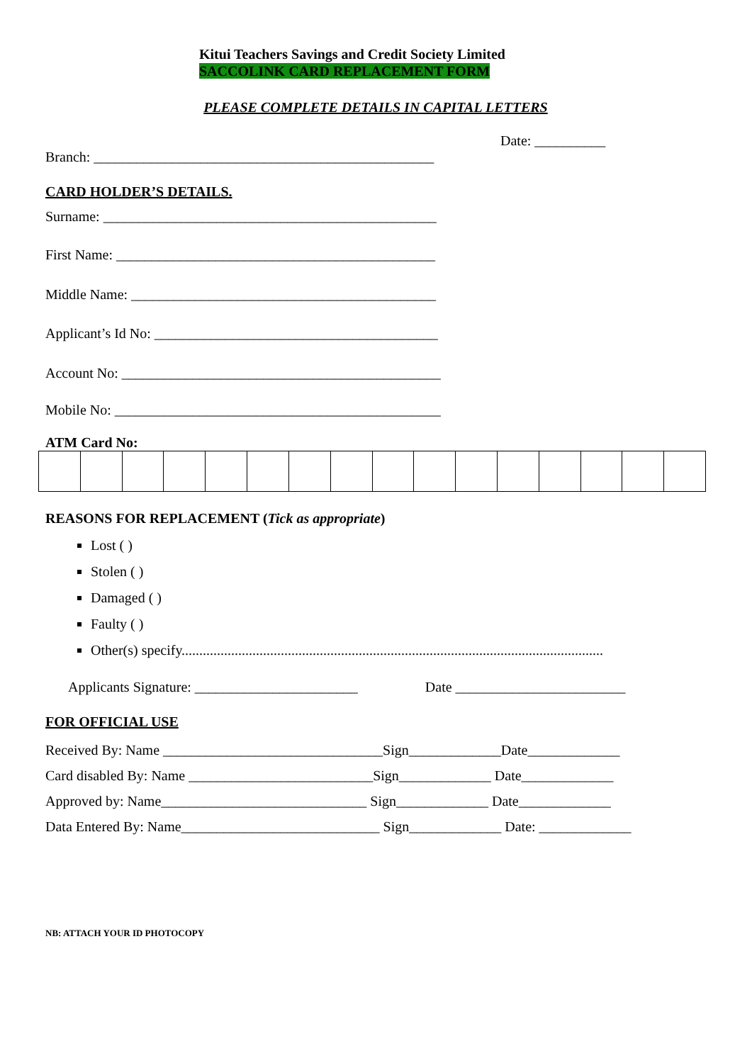Kitui Teachers Savings and Credit Society Limited
SACCOLINK CARD REPLACEMENT FORM
PLEASE COMPLETE DETAILS IN CAPITAL LETTERS
Date: __________
Branch: ________________________________________________
CARD HOLDER’S DETAILS.
Surname: _______________________________________________
First Name: _____________________________________________
Middle Name: ___________________________________________
Applicant’s Id No: ________________________________________
Account No: _____________________________________________
Mobile No: ______________________________________________
ATM Card No:
REASONS FOR REPLACEMENT (Tick as appropriate)
Lost ( )
Stolen ( )
Damaged ( )
Faulty ( )
Other(s) specify.......................................................................................................................
Applicants Signature: _______________________ Date ________________________
FOR OFFICIAL USE
Received By: Name _______________________________Sign_____________Date_____________
Card disabled By: Name __________________________Sign_____________ Date_____________
Approved by: Name_____________________________ Sign_____________ Date_____________
Data Entered By: Name____________________________ Sign_____________ Date: _____________
NB: ATTACH YOUR ID PHOTOCOPY